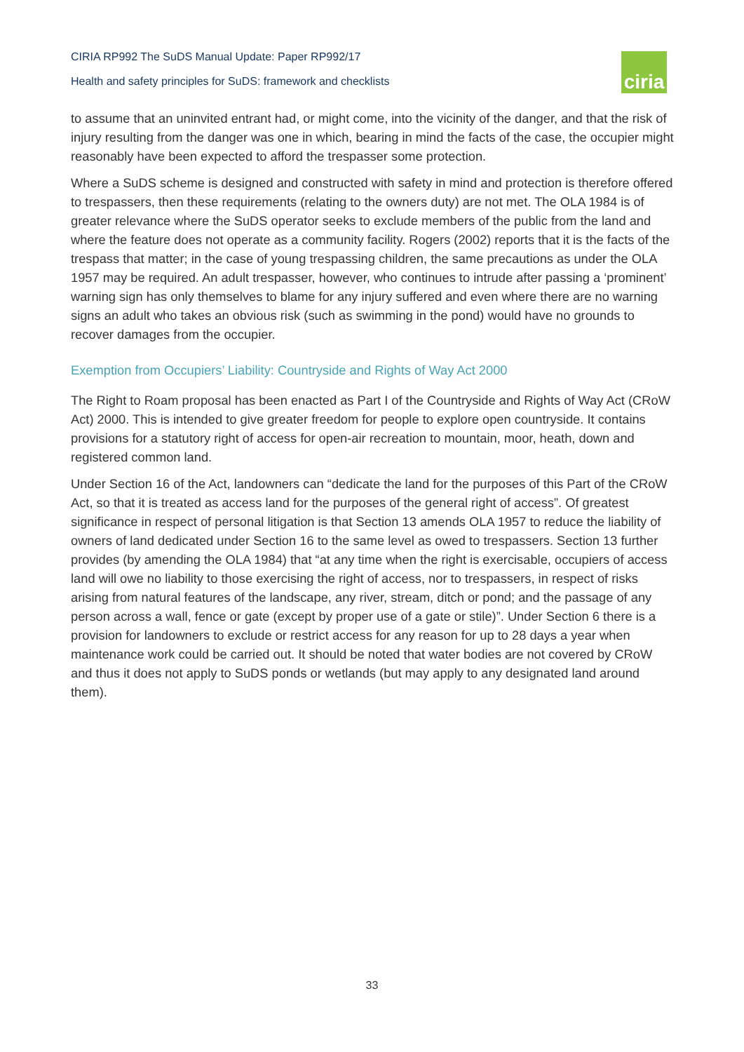CIRIA RP992 The SuDS Manual Update: Paper RP992/17
Health and safety principles for SuDS: framework and checklists
ciria
to assume that an uninvited entrant had, or might come, into the vicinity of the danger, and that the risk of injury resulting from the danger was one in which, bearing in mind the facts of the case, the occupier might reasonably have been expected to afford the trespasser some protection.
Where a SuDS scheme is designed and constructed with safety in mind and protection is therefore offered to trespassers, then these requirements (relating to the owners duty) are not met. The OLA 1984 is of greater relevance where the SuDS operator seeks to exclude members of the public from the land and where the feature does not operate as a community facility. Rogers (2002) reports that it is the facts of the trespass that matter; in the case of young trespassing children, the same precautions as under the OLA 1957 may be required. An adult trespasser, however, who continues to intrude after passing a ‘prominent’ warning sign has only themselves to blame for any injury suffered and even where there are no warning signs an adult who takes an obvious risk (such as swimming in the pond) would have no grounds to recover damages from the occupier.
Exemption from Occupiers’ Liability: Countryside and Rights of Way Act 2000
The Right to Roam proposal has been enacted as Part I of the Countryside and Rights of Way Act (CRoW Act) 2000. This is intended to give greater freedom for people to explore open countryside. It contains provisions for a statutory right of access for open-air recreation to mountain, moor, heath, down and registered common land.
Under Section 16 of the Act, landowners can “dedicate the land for the purposes of this Part of the CRoW Act, so that it is treated as access land for the purposes of the general right of access”. Of greatest significance in respect of personal litigation is that Section 13 amends OLA 1957 to reduce the liability of owners of land dedicated under Section 16 to the same level as owed to trespassers. Section 13 further provides (by amending the OLA 1984) that “at any time when the right is exercisable, occupiers of access land will owe no liability to those exercising the right of access, nor to trespassers, in respect of risks arising from natural features of the landscape, any river, stream, ditch or pond; and the passage of any person across a wall, fence or gate (except by proper use of a gate or stile)”. Under Section 6 there is a provision for landowners to exclude or restrict access for any reason for up to 28 days a year when maintenance work could be carried out. It should be noted that water bodies are not covered by CRoW and thus it does not apply to SuDS ponds or wetlands (but may apply to any designated land around them).
33